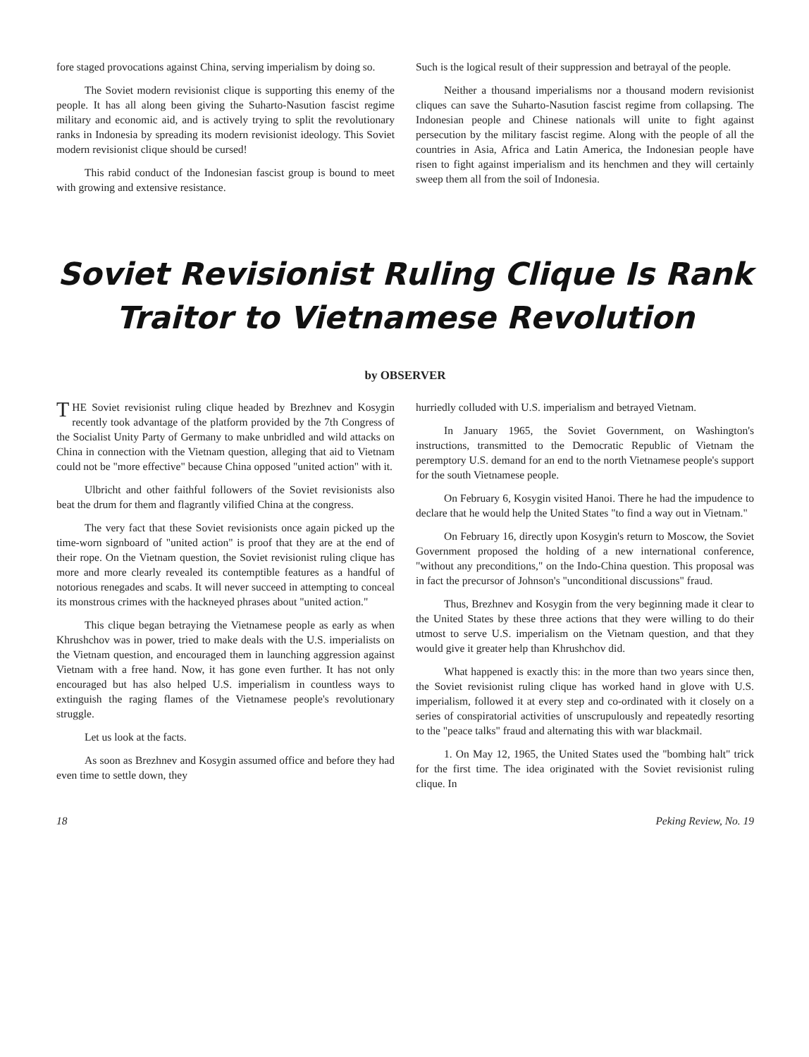fore staged provocations against China, serving imperialism by doing so.
The Soviet modern revisionist clique is supporting this enemy of the people. It has all along been giving the Suharto-Nasution fascist regime military and economic aid, and is actively trying to split the revolutionary ranks in Indonesia by spreading its modern revisionist ideology. This Soviet modern revisionist clique should be cursed!
This rabid conduct of the Indonesian fascist group is bound to meet with growing and extensive resistance.
Such is the logical result of their suppression and betrayal of the people.
Neither a thousand imperialisms nor a thousand modern revisionist cliques can save the Suharto-Nasution fascist regime from collapsing. The Indonesian people and Chinese nationals will unite to fight against persecution by the military fascist regime. Along with the people of all the countries in Asia, Africa and Latin America, the Indonesian people have risen to fight against imperialism and its henchmen and they will certainly sweep them all from the soil of Indonesia.
Soviet Revisionist Ruling Clique Is Rank Traitor to Vietnamese Revolution
by OBSERVER
THE Soviet revisionist ruling clique headed by Brezhnev and Kosygin recently took advantage of the platform provided by the 7th Congress of the Socialist Unity Party of Germany to make unbridled and wild attacks on China in connection with the Vietnam question, alleging that aid to Vietnam could not be "more effective" because China opposed "united action" with it.
Ulbricht and other faithful followers of the Soviet revisionists also beat the drum for them and flagrantly vilified China at the congress.
The very fact that these Soviet revisionists once again picked up the time-worn signboard of "united action" is proof that they are at the end of their rope. On the Vietnam question, the Soviet revisionist ruling clique has more and more clearly revealed its contemptible features as a handful of notorious renegades and scabs. It will never succeed in attempting to conceal its monstrous crimes with the hackneyed phrases about "united action."
This clique began betraying the Vietnamese people as early as when Khrushchov was in power, tried to make deals with the U.S. imperialists on the Vietnam question, and encouraged them in launching aggression against Vietnam with a free hand. Now, it has gone even further. It has not only encouraged but has also helped U.S. imperialism in countless ways to extinguish the raging flames of the Vietnamese people's revolutionary struggle.
Let us look at the facts.
As soon as Brezhnev and Kosygin assumed office and before they had even time to settle down, they
hurriedly colluded with U.S. imperialism and betrayed Vietnam.
In January 1965, the Soviet Government, on Washington's instructions, transmitted to the Democratic Republic of Vietnam the peremptory U.S. demand for an end to the north Vietnamese people's support for the south Vietnamese people.
On February 6, Kosygin visited Hanoi. There he had the impudence to declare that he would help the United States "to find a way out in Vietnam."
On February 16, directly upon Kosygin's return to Moscow, the Soviet Government proposed the holding of a new international conference, "without any preconditions," on the Indo-China question. This proposal was in fact the precursor of Johnson's "unconditional discussions" fraud.
Thus, Brezhnev and Kosygin from the very beginning made it clear to the United States by these three actions that they were willing to do their utmost to serve U.S. imperialism on the Vietnam question, and that they would give it greater help than Khrushchov did.
What happened is exactly this: in the more than two years since then, the Soviet revisionist ruling clique has worked hand in glove with U.S. imperialism, followed it at every step and co-ordinated with it closely on a series of conspiratorial activities of unscrupulously and repeatedly resorting to the "peace talks" fraud and alternating this with war blackmail.
1. On May 12, 1965, the United States used the "bombing halt" trick for the first time. The idea originated with the Soviet revisionist ruling clique. In
18 Peking Review, No. 19